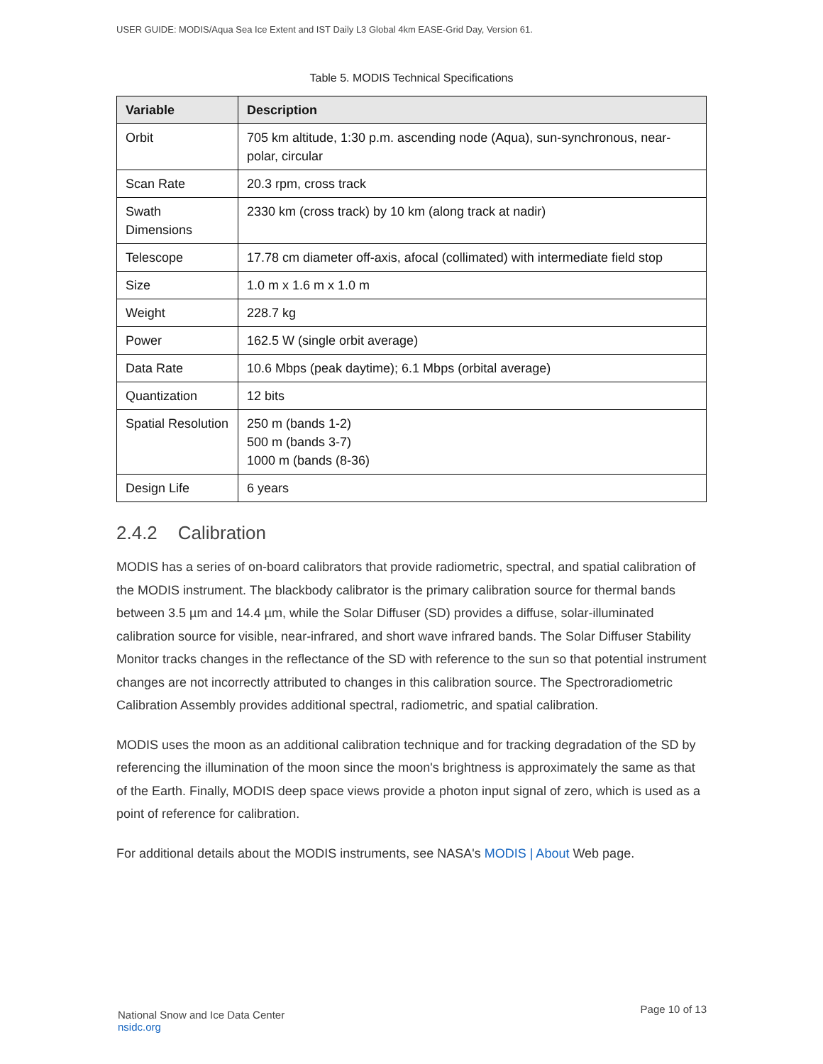USER GUIDE: MODIS/Aqua Sea Ice Extent and IST Daily L3 Global 4km EASE-Grid Day, Version 61.
Table 5. MODIS Technical Specifications
| Variable | Description |
| --- | --- |
| Orbit | 705 km altitude, 1:30 p.m. ascending node (Aqua), sun-synchronous, near-polar, circular |
| Scan Rate | 20.3 rpm, cross track |
| Swath Dimensions | 2330 km (cross track) by 10 km (along track at nadir) |
| Telescope | 17.78 cm diameter off-axis, afocal (collimated) with intermediate field stop |
| Size | 1.0 m x 1.6 m x 1.0 m |
| Weight | 228.7 kg |
| Power | 162.5 W (single orbit average) |
| Data Rate | 10.6 Mbps (peak daytime); 6.1 Mbps (orbital average) |
| Quantization | 12 bits |
| Spatial Resolution | 250 m (bands 1-2) 500 m (bands 3-7) 1000 m (bands (8-36) |
| Design Life | 6 years |
2.4.2 Calibration
MODIS has a series of on-board calibrators that provide radiometric, spectral, and spatial calibration of the MODIS instrument. The blackbody calibrator is the primary calibration source for thermal bands between 3.5 µm and 14.4 µm, while the Solar Diffuser (SD) provides a diffuse, solar-illuminated calibration source for visible, near-infrared, and short wave infrared bands. The Solar Diffuser Stability Monitor tracks changes in the reflectance of the SD with reference to the sun so that potential instrument changes are not incorrectly attributed to changes in this calibration source. The Spectroradiometric Calibration Assembly provides additional spectral, radiometric, and spatial calibration.
MODIS uses the moon as an additional calibration technique and for tracking degradation of the SD by referencing the illumination of the moon since the moon's brightness is approximately the same as that of the Earth. Finally, MODIS deep space views provide a photon input signal of zero, which is used as a point of reference for calibration.
For additional details about the MODIS instruments, see NASA's MODIS | About Web page.
National Snow and Ice Data Center
nsidc.org
Page 10 of 13